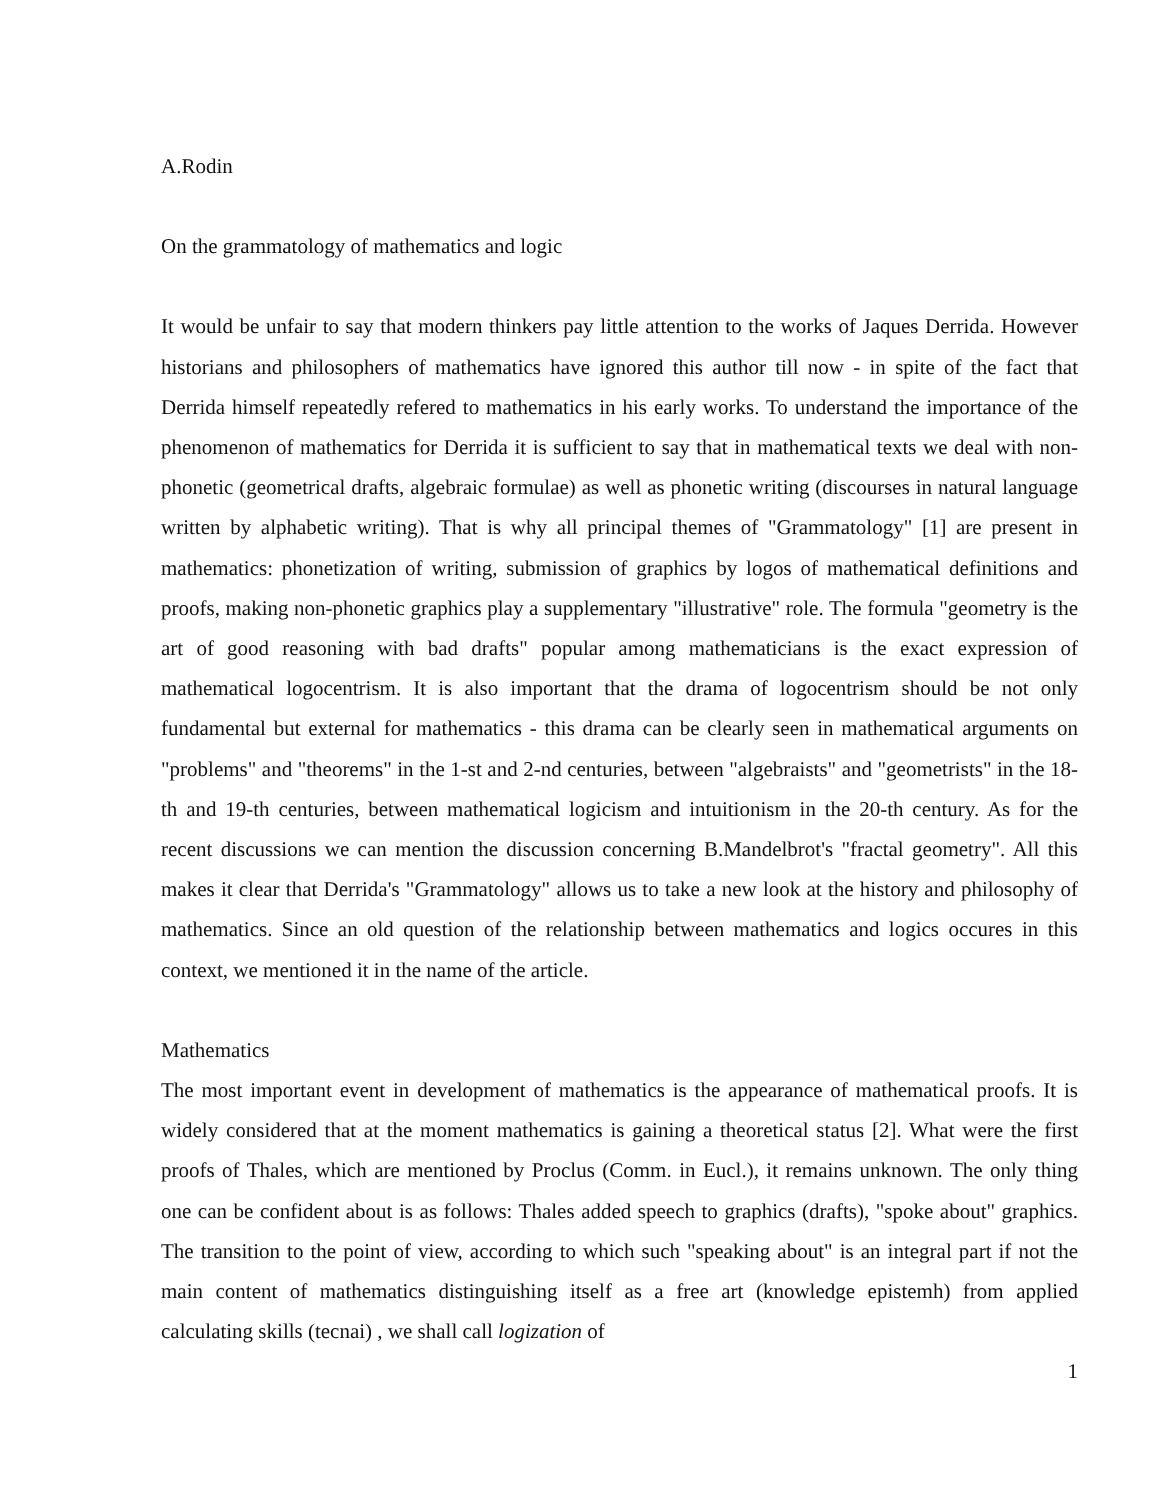A.Rodin
On the grammatology of mathematics and logic
It would be unfair to say that modern thinkers pay little attention to the works of Jaques Derrida. However historians and philosophers of mathematics have ignored this author till now - in spite of the fact that Derrida himself repeatedly refered to mathematics in his early works. To understand the importance of the phenomenon of mathematics for Derrida it is sufficient to say that in mathematical texts we deal with non-phonetic (geometrical drafts, algebraic formulae) as well as phonetic writing (discourses in natural language written by alphabetic writing). That is why all principal themes of "Grammatology" [1] are present in mathematics: phonetization of writing, submission of graphics by logos of mathematical definitions and proofs, making non-phonetic graphics play a supplementary "illustrative" role. The formula "geometry is the art of good reasoning with bad drafts" popular among mathematicians is the exact expression of mathematical logocentrism. It is also important that the drama of logocentrism should be not only fundamental but external for mathematics - this drama can be clearly seen in mathematical arguments on "problems" and "theorems" in the 1-st and 2-nd centuries, between "algebraists" and "geometrists" in the 18-th and 19-th centuries, between mathematical logicism and intuitionism in the 20-th century. As for the recent discussions we can mention the discussion concerning B.Mandelbrot's "fractal geometry". All this makes it clear that Derrida's "Grammatology" allows us to take a new look at the history and philosophy of mathematics. Since an old question of the relationship between mathematics and logics occures in this context, we mentioned it in the name of the article.
Mathematics
The most important event in development of mathematics is the appearance of mathematical proofs. It is widely considered that at the moment mathematics is gaining a theoretical status [2]. What were the first proofs of Thales, which are mentioned by Proclus (Comm. in Eucl.), it remains unknown. The only thing one can be confident about is as follows: Thales added speech to graphics (drafts), "spoke about" graphics. The transition to the point of view, according to which such "speaking about" is an integral part if not the main content of mathematics distinguishing itself as a free art (knowledge epistemh) from applied calculating skills (tecnai) , we shall call logization of
1